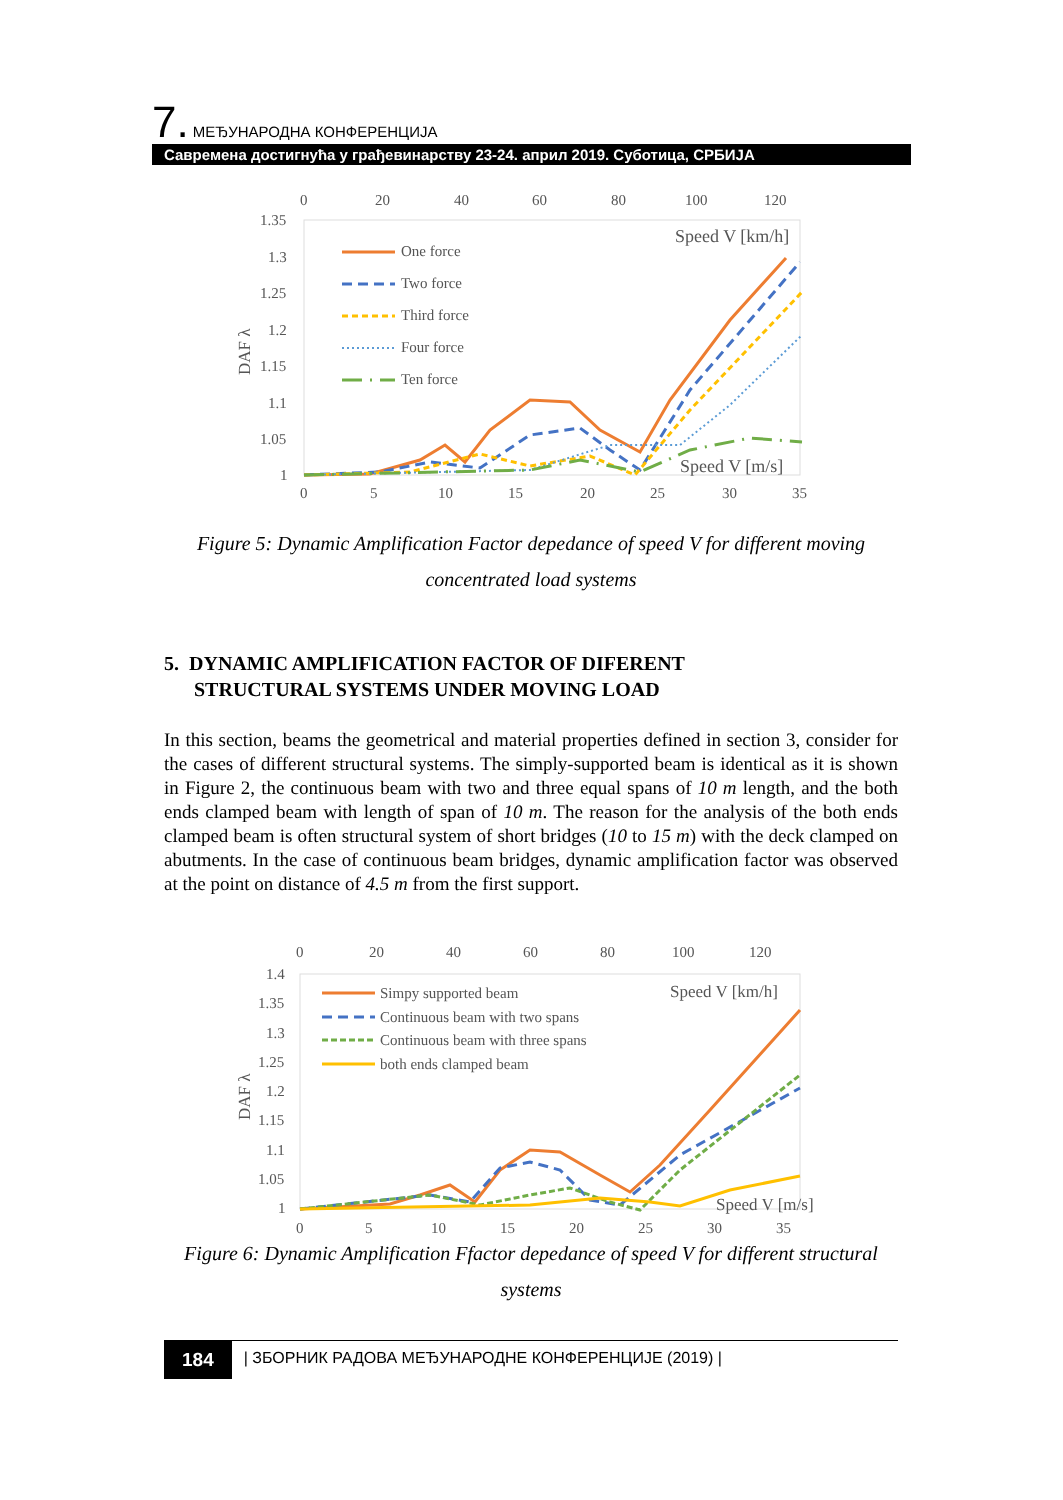7. МЕЂУНАРОДНА КОНФЕРЕНЦИЈА
Савремена достигнућа у грађевинарству 23-24. април 2019. Суботица, СРБИЈА
0
20
40
60
80
100
120
1.35
1.3
1.25
1.2
1.15
1.1
1.05
1
DAF λ
Speed V [km/h]
Speed V [m/s]
0
5
10
15
20
25
30
35
One force
Two force
Third force
Four force
Ten force
Figure 5: Dynamic Amplification Factor depedance of speed V for different moving
concentrated load systems
5. DYNAMIC AMPLIFICATION FACTOR OF DIFERENT
STRUCTURAL SYSTEMS UNDER MOVING LOAD
In this section, beams the geometrical and material properties defined in section 3, consider for the cases of different structural systems. The simply-supported beam is identical as it is shown in Figure 2, the continuous beam with two and three equal spans of 10 m length, and the both ends clamped beam with length of span of 10 m. The reason for the analysis of the both ends clamped beam is often structural system of short bridges (10 to 15 m) with the deck clamped on abutments. In the case of continuous beam bridges, dynamic amplification factor was observed at the point on distance of 4.5 m from the first support.
0
20
40
60
80
100
120
1.4
1.35
1.3
1.25
1.2
1.15
1.1
1.05
1
DAF λ
Speed V [km/h]
Speed V [m/s]
0
5
10
15
20
25
30
35
Simpy supported beam
Continuous beam with two spans
Continuous beam with three spans
both ends clamped beam
Figure 6: Dynamic Amplification Ffactor depedance of speed V for different structural
systems
184 | ЗБОРНИК РАДОВА МЕЂУНАРОДНЕ КОНФЕРЕНЦИЈЕ (2019) |